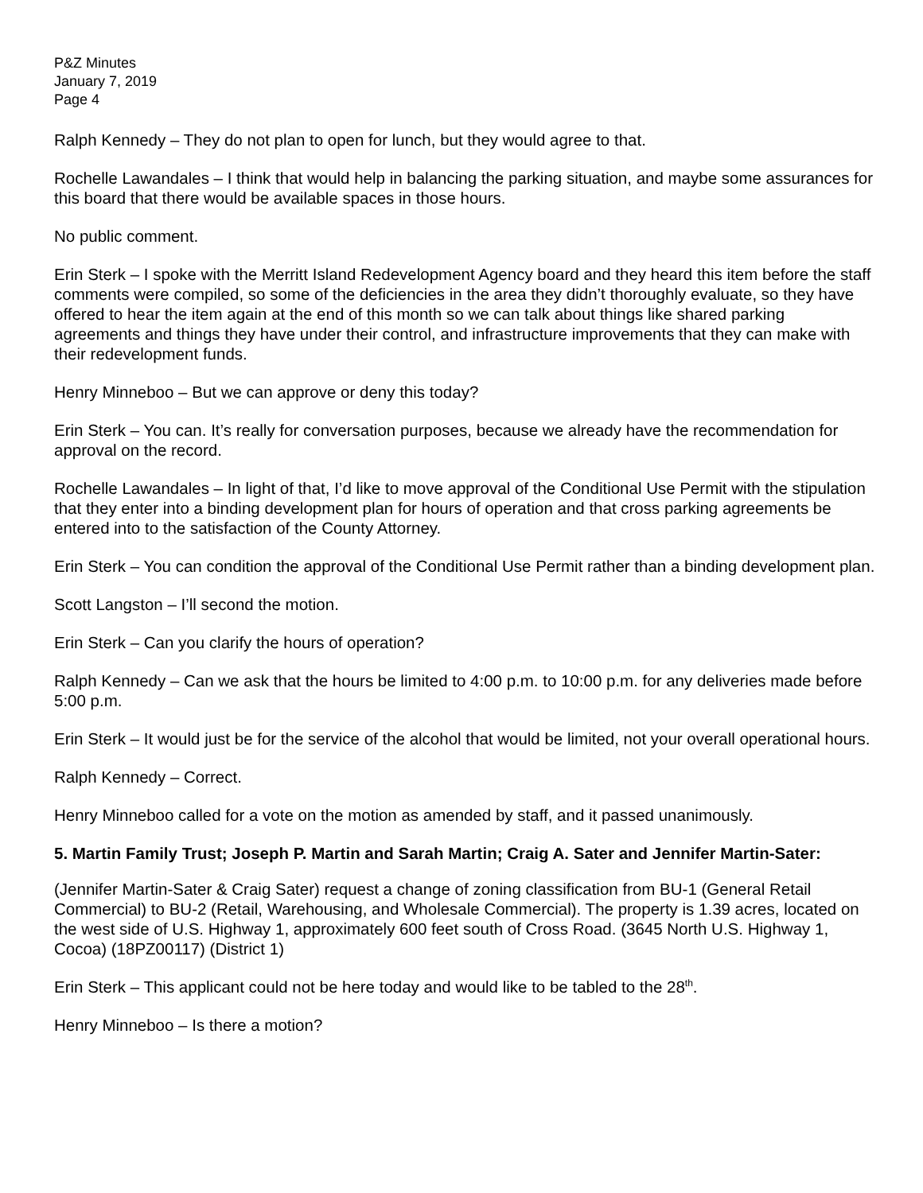P&Z Minutes
January 7, 2019
Page 4
Ralph Kennedy – They do not plan to open for lunch, but they would agree to that.
Rochelle Lawandales – I think that would help in balancing the parking situation, and maybe some assurances for this board that there would be available spaces in those hours.
No public comment.
Erin Sterk – I spoke with the Merritt Island Redevelopment Agency board and they heard this item before the staff comments were compiled, so some of the deficiencies in the area they didn’t thoroughly evaluate, so they have offered to hear the item again at the end of this month so we can talk about things like shared parking agreements and things they have under their control, and infrastructure improvements that they can make with their redevelopment funds.
Henry Minneboo – But we can approve or deny this today?
Erin Sterk – You can. It’s really for conversation purposes, because we already have the recommendation for approval on the record.
Rochelle Lawandales – In light of that, I’d like to move approval of the Conditional Use Permit with the stipulation that they enter into a binding development plan for hours of operation and that cross parking agreements be entered into to the satisfaction of the County Attorney.
Erin Sterk – You can condition the approval of the Conditional Use Permit rather than a binding development plan.
Scott Langston – I’ll second the motion.
Erin Sterk – Can you clarify the hours of operation?
Ralph Kennedy – Can we ask that the hours be limited to 4:00 p.m. to 10:00 p.m. for any deliveries made before 5:00 p.m.
Erin Sterk – It would just be for the service of the alcohol that would be limited, not your overall operational hours.
Ralph Kennedy – Correct.
Henry Minneboo called for a vote on the motion as amended by staff, and it passed unanimously.
5. Martin Family Trust; Joseph P. Martin and Sarah Martin; Craig A. Sater and Jennifer Martin-Sater:
(Jennifer Martin-Sater & Craig Sater) request a change of zoning classification from BU-1 (General Retail Commercial) to BU-2 (Retail, Warehousing, and Wholesale Commercial). The property is 1.39 acres, located on the west side of U.S. Highway 1, approximately 600 feet south of Cross Road. (3645 North U.S. Highway 1, Cocoa) (18PZ00117) (District 1)
Erin Sterk – This applicant could not be here today and would like to be tabled to the 28<sup>th</sup>.
Henry Minneboo – Is there a motion?